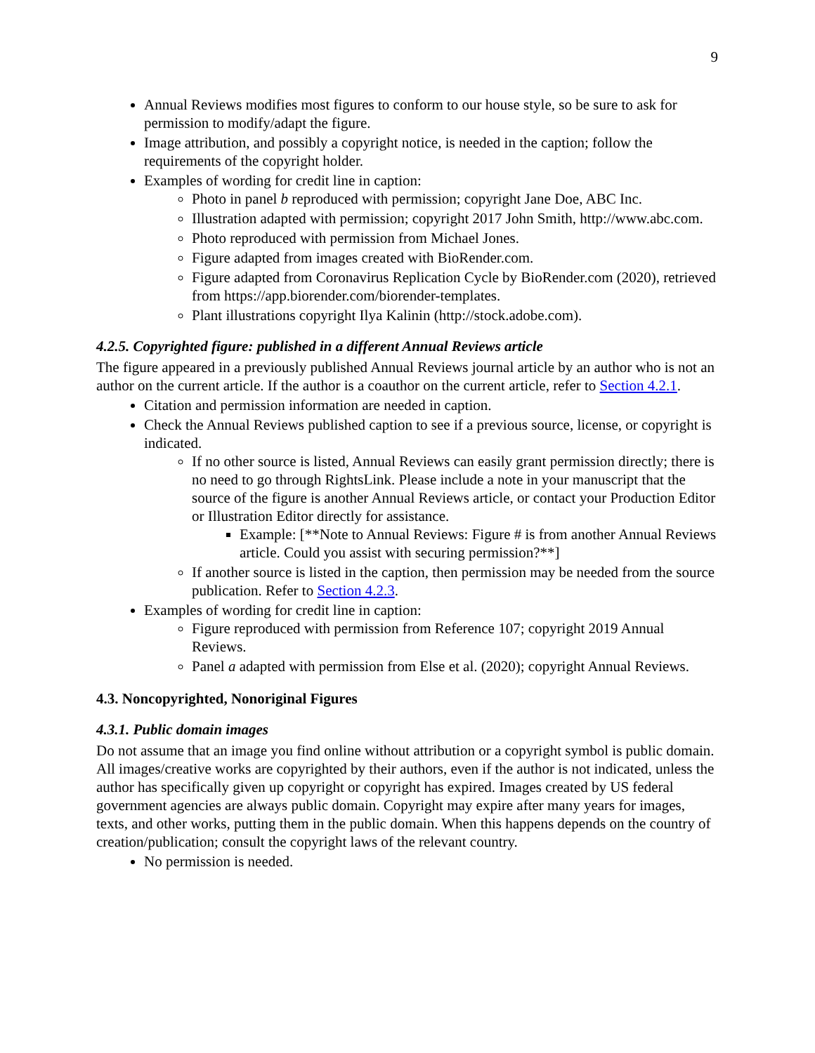9
Annual Reviews modifies most figures to conform to our house style, so be sure to ask for permission to modify/adapt the figure.
Image attribution, and possibly a copyright notice, is needed in the caption; follow the requirements of the copyright holder.
Examples of wording for credit line in caption:
Photo in panel b reproduced with permission; copyright Jane Doe, ABC Inc.
Illustration adapted with permission; copyright 2017 John Smith, http://www.abc.com.
Photo reproduced with permission from Michael Jones.
Figure adapted from images created with BioRender.com.
Figure adapted from Coronavirus Replication Cycle by BioRender.com (2020), retrieved from https://app.biorender.com/biorender-templates.
Plant illustrations copyright Ilya Kalinin (http://stock.adobe.com).
4.2.5. Copyrighted figure: published in a different Annual Reviews article
The figure appeared in a previously published Annual Reviews journal article by an author who is not an author on the current article. If the author is a coauthor on the current article, refer to Section 4.2.1.
Citation and permission information are needed in caption.
Check the Annual Reviews published caption to see if a previous source, license, or copyright is indicated.
If no other source is listed, Annual Reviews can easily grant permission directly; there is no need to go through RightsLink. Please include a note in your manuscript that the source of the figure is another Annual Reviews article, or contact your Production Editor or Illustration Editor directly for assistance.
Example: [**Note to Annual Reviews: Figure # is from another Annual Reviews article. Could you assist with securing permission?**]
If another source is listed in the caption, then permission may be needed from the source publication. Refer to Section 4.2.3.
Examples of wording for credit line in caption:
Figure reproduced with permission from Reference 107; copyright 2019 Annual Reviews.
Panel a adapted with permission from Else et al. (2020); copyright Annual Reviews.
4.3. Noncopyrighted, Nonoriginal Figures
4.3.1. Public domain images
Do not assume that an image you find online without attribution or a copyright symbol is public domain. All images/creative works are copyrighted by their authors, even if the author is not indicated, unless the author has specifically given up copyright or copyright has expired. Images created by US federal government agencies are always public domain. Copyright may expire after many years for images, texts, and other works, putting them in the public domain. When this happens depends on the country of creation/publication; consult the copyright laws of the relevant country.
No permission is needed.